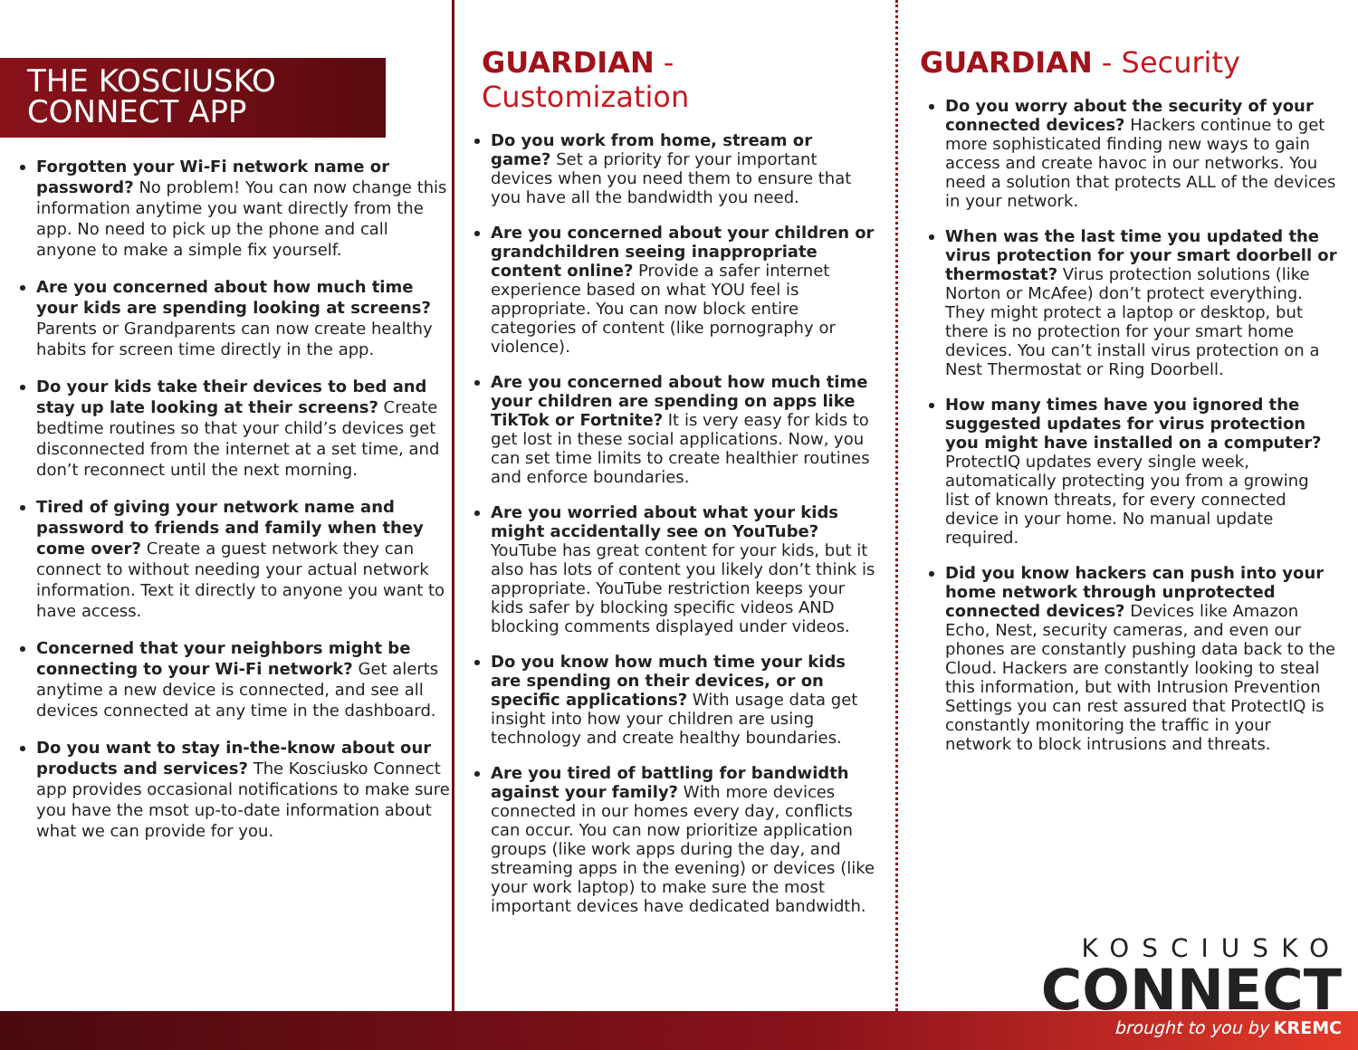THE KOSCIUSKO
CONNECT APP
Forgotten your Wi-Fi network name or password? No problem! You can now change this information anytime you want directly from the app. No need to pick up the phone and call anyone to make a simple fix yourself.
Are you concerned about how much time your kids are spending looking at screens? Parents or Grandparents can now create healthy habits for screen time directly in the app.
Do your kids take their devices to bed and stay up late looking at their screens? Create bedtime routines so that your child’s devices get disconnected from the internet at a set time, and don’t reconnect until the next morning.
Tired of giving your network name and password to friends and family when they come over? Create a guest network they can connect to without needing your actual network information. Text it directly to anyone you want to have access.
Concerned that your neighbors might be connecting to your Wi-Fi network? Get alerts anytime a new device is connected, and see all devices connected at any time in the dashboard.
Do you want to stay in-the-know about our products and services? The Kosciusko Connect app provides occasional notifications to make sure you have the msot up-to-date information about what we can provide for you.
GUARDIAN - Customization
Do you work from home, stream or game? Set a priority for your important devices when you need them to ensure that you have all the bandwidth you need.
Are you concerned about your children or grandchildren seeing inappropriate content online? Provide a safer internet experience based on what YOU feel is appropriate. You can now block entire categories of content (like pornography or violence).
Are you concerned about how much time your children are spending on apps like TikTok or Fortnite? It is very easy for kids to get lost in these social applications. Now, you can set time limits to create healthier routines and enforce boundaries.
Are you worried about what your kids might accidentally see on YouTube? YouTube has great content for your kids, but it also has lots of content you likely don’t think is appropriate. YouTube restriction keeps your kids safer by blocking specific videos AND blocking comments displayed under videos.
Do you know how much time your kids are spending on their devices, or on specific applications? With usage data get insight into how your children are using technology and create healthy boundaries.
Are you tired of battling for bandwidth against your family? With more devices connected in our homes every day, conflicts can occur. You can now prioritize application groups (like work apps during the day, and streaming apps in the evening) or devices (like your work laptop) to make sure the most important devices have dedicated bandwidth.
GUARDIAN - Security
Do you worry about the security of your connected devices? Hackers continue to get more sophisticated finding new ways to gain access and create havoc in our networks. You need a solution that protects ALL of the devices in your network.
When was the last time you updated the virus protection for your smart doorbell or thermostat? Virus protection solutions (like Norton or McAfee) don’t protect everything. They might protect a laptop or desktop, but there is no protection for your smart home devices. You can’t install virus protection on a Nest Thermostat or Ring Doorbell.
How many times have you ignored the suggested updates for virus protection you might have installed on a computer? ProtectIQ updates every single week, automatically protecting you from a growing list of known threats, for every connected device in your home. No manual update required.
Did you know hackers can push into your home network through unprotected connected devices? Devices like Amazon Echo, Nest, security cameras, and even our phones are constantly pushing data back to the Cloud. Hackers are constantly looking to steal this information, but with Intrusion Prevention Settings you can rest assured that ProtectIQ is constantly monitoring the traffic in your network to block intrusions and threats.
KOSCIUSKO
CONNECT
brought to you by KREMC